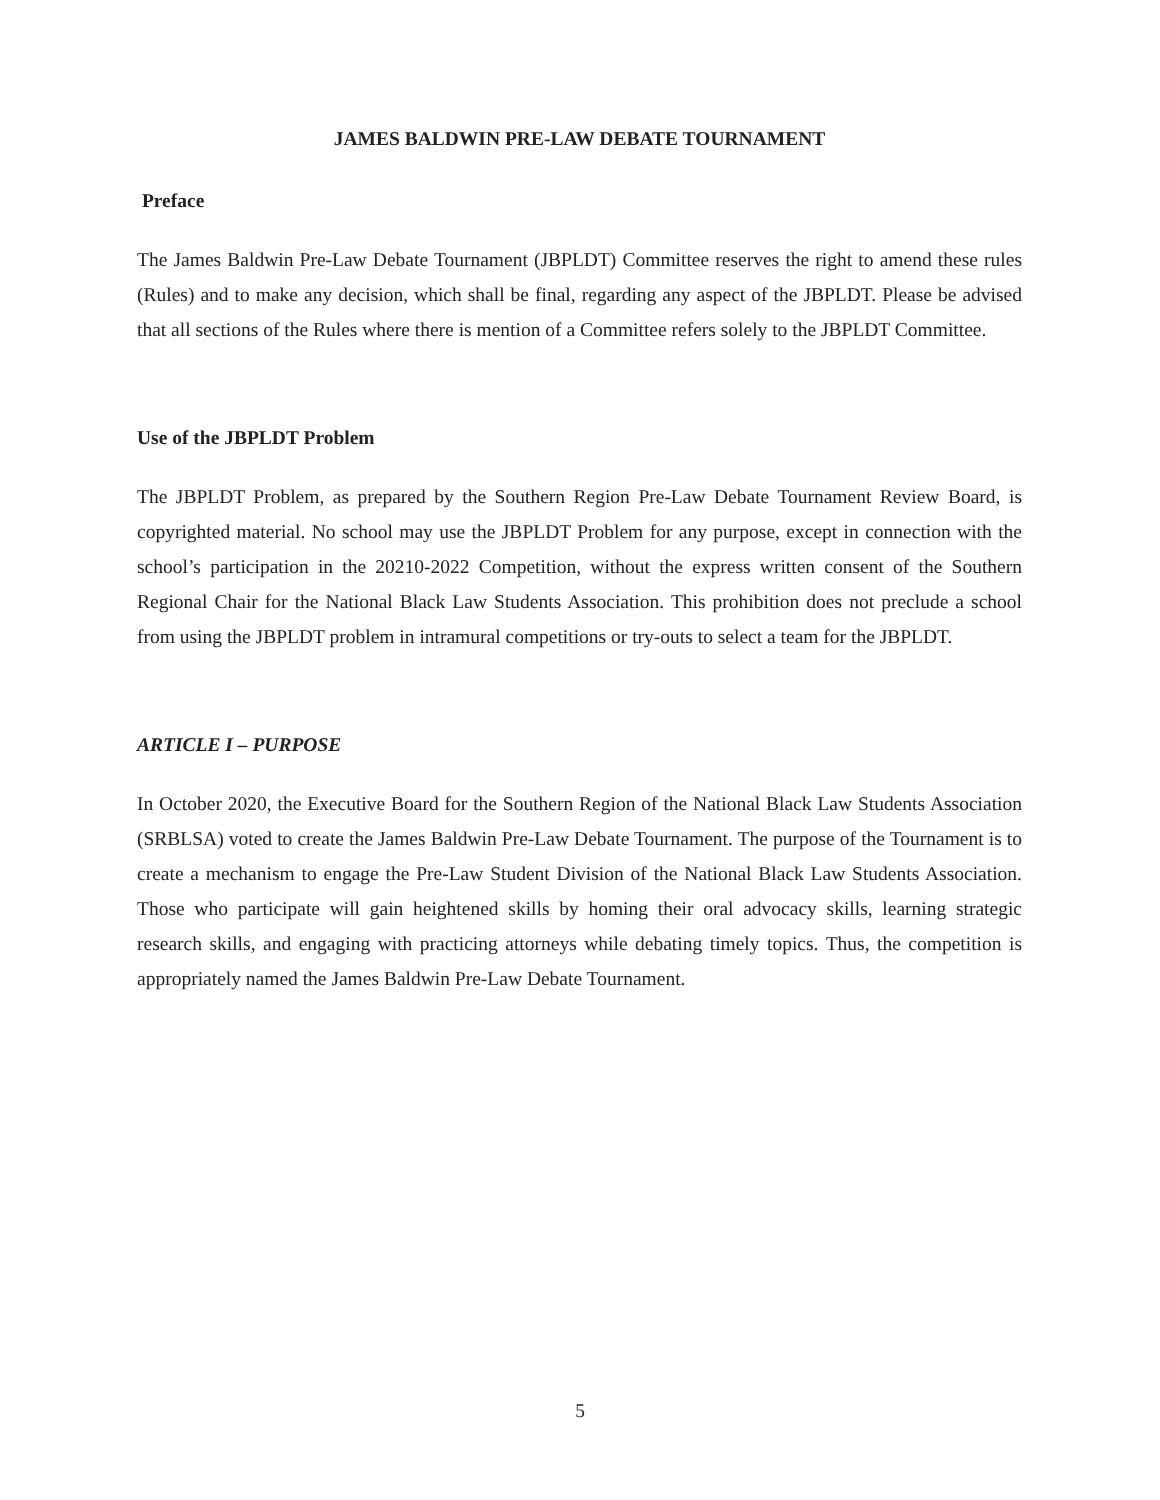JAMES BALDWIN PRE-LAW DEBATE TOURNAMENT
Preface
The James Baldwin Pre-Law Debate Tournament (JBPLDT) Committee reserves the right to amend these rules (Rules) and to make any decision, which shall be final, regarding any aspect of the JBPLDT. Please be advised that all sections of the Rules where there is mention of a Committee refers solely to the JBPLDT Committee.
Use of the JBPLDT Problem
The JBPLDT Problem, as prepared by the Southern Region Pre-Law Debate Tournament Review Board, is copyrighted material. No school may use the JBPLDT Problem for any purpose, except in connection with the school’s participation in the 20210-2022 Competition, without the express written consent of the Southern Regional Chair for the National Black Law Students Association. This prohibition does not preclude a school from using the JBPLDT problem in intramural competitions or try-outs to select a team for the JBPLDT.
ARTICLE I – PURPOSE
In October 2020, the Executive Board for the Southern Region of the National Black Law Students Association (SRBLSA) voted to create the James Baldwin Pre-Law Debate Tournament. The purpose of the Tournament is to create a mechanism to engage the Pre-Law Student Division of the National Black Law Students Association. Those who participate will gain heightened skills by homing their oral advocacy skills, learning strategic research skills, and engaging with practicing attorneys while debating timely topics. Thus, the competition is appropriately named the James Baldwin Pre-Law Debate Tournament.
5